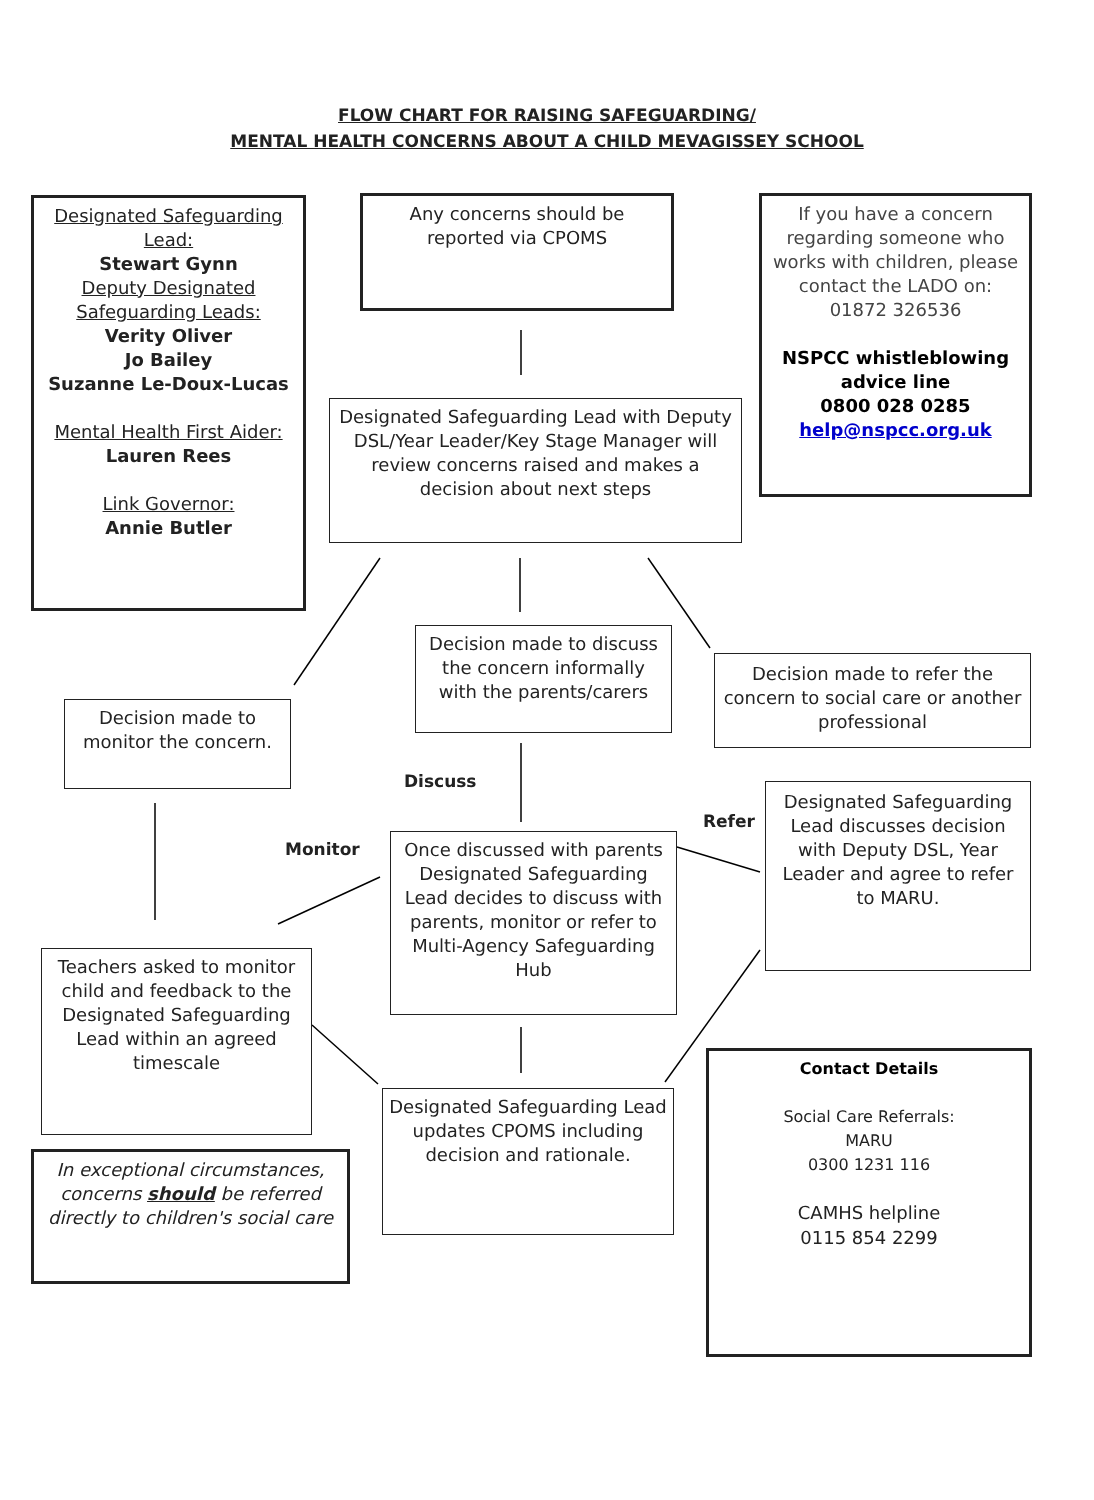FLOW CHART FOR RAISING SAFEGUARDING/
MENTAL HEALTH CONCERNS ABOUT A CHILD MEVAGISSEY SCHOOL
Designated Safeguarding Lead:
Stewart Gynn
Deputy Designated Safeguarding Leads:
Verity Oliver
Jo Bailey
Suzanne Le-Doux-Lucas
Mental Health First Aider:
Lauren Rees
Link Governor:
Annie Butler
Any concerns should be reported via CPOMS
If you have a concern regarding someone who works with children, please contact the LADO on: 01872 326536
NSPCC whistleblowing advice line
0800 028 0285
help@nspcc.org.uk
Designated Safeguarding Lead with Deputy DSL/Year Leader/Key Stage Manager will review concerns raised and makes a decision about next steps
Decision made to discuss the concern informally with the parents/carers
Decision made to monitor the concern.
Decision made to refer the concern to social care or another professional
Discuss
Refer
Monitor
Once discussed with parents Designated Safeguarding Lead decides to discuss with parents, monitor or refer to Multi-Agency Safeguarding Hub
Designated Safeguarding Lead discusses decision with Deputy DSL, Year Leader and agree to refer to MARU.
Teachers asked to monitor child and feedback to the Designated Safeguarding Lead within an agreed timescale
Designated Safeguarding Lead updates CPOMS including decision and rationale.
Contact Details
Social Care Referrals:
MARU
0300 1231 116
CAMHS helpline
0115 854 2299
In exceptional circumstances, concerns should be referred directly to children's social care